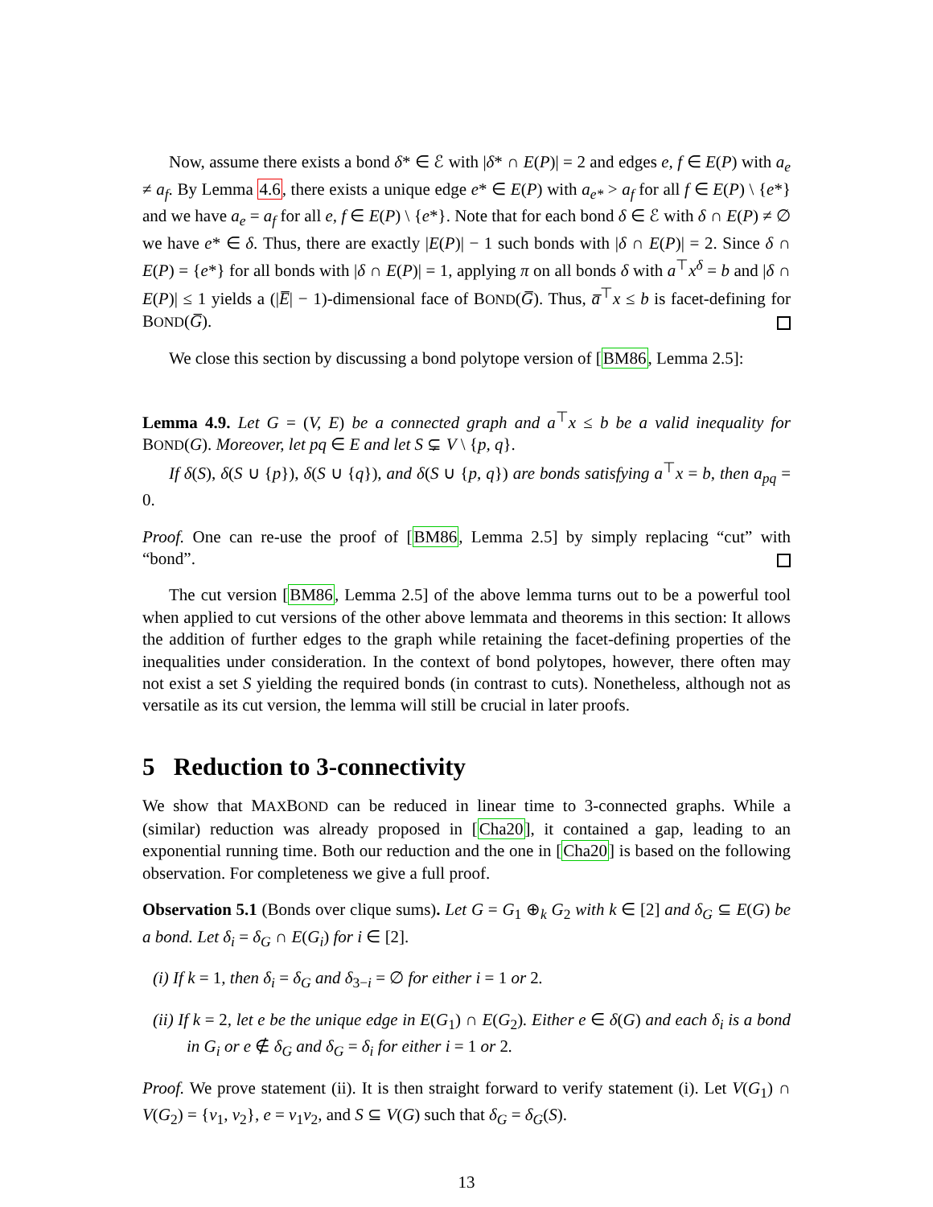Now, assume there exists a bond δ* ∈ ℰ with |δ* ∩ E(P)| = 2 and edges e, f ∈ E(P) with a<sub>e</sub> ≠ a<sub>f</sub>. By Lemma 4.6, there exists a unique edge e* ∈ E(P) with a<sub>e*</sub> > a<sub>f</sub> for all f ∈ E(P) \ {e*} and we have a<sub>e</sub> = a<sub>f</sub> for all e, f ∈ E(P) \ {e*}. Note that for each bond δ ∈ ℰ with δ ∩ E(P) ≠ ∅ we have e* ∈ δ. Thus, there are exactly |E(P)| − 1 such bonds with |δ ∩ E(P)| = 2. Since δ ∩ E(P) = {e*} for all bonds with |δ ∩ E(P)| = 1, applying π on all bonds δ with a<sup>⊤</sup>x<sup>δ</sup> = b and |δ ∩ E(P)| ≤ 1 yields a (|E̅| − 1)-dimensional face of BOND(G̅). Thus, a̅<sup>⊤</sup>x ≤ b is facet-defining for BOND(G̅).
We close this section by discussing a bond polytope version of [BM86, Lemma 2.5]:
Lemma 4.9. Let G = (V, E) be a connected graph and a<sup>⊤</sup>x ≤ b be a valid inequality for BOND(G). Moreover, let pq ∈ E and let S ⊊ V \ {p, q}.
If δ(S), δ(S ∪ {p}), δ(S ∪ {q}), and δ(S ∪ {p, q}) are bonds satisfying a<sup>⊤</sup>x = b, then a<sub>pq</sub> = 0.
Proof. One can re-use the proof of [BM86, Lemma 2.5] by simply replacing “cut” with “bond”.
The cut version [BM86, Lemma 2.5] of the above lemma turns out to be a powerful tool when applied to cut versions of the other above lemmata and theorems in this section: It allows the addition of further edges to the graph while retaining the facet-defining properties of the inequalities under consideration. In the context of bond polytopes, however, there often may not exist a set S yielding the required bonds (in contrast to cuts). Nonetheless, although not as versatile as its cut version, the lemma will still be crucial in later proofs.
5 Reduction to 3-connectivity
We show that MAXBOND can be reduced in linear time to 3-connected graphs. While a (similar) reduction was already proposed in [Cha20], it contained a gap, leading to an exponential running time. Both our reduction and the one in [Cha20] is based on the following observation. For completeness we give a full proof.
Observation 5.1 (Bonds over clique sums). Let G = G<sub>1</sub> ⊕<sub>k</sub> G<sub>2</sub> with k ∈ [2] and δ<sub>G</sub> ⊆ E(G) be a bond. Let δ<sub>i</sub> = δ<sub>G</sub> ∩ E(G<sub>i</sub>) for i ∈ [2].
(i) If k = 1, then δ<sub>i</sub> = δ<sub>G</sub> and δ<sub>3−i</sub> = ∅ for either i = 1 or 2.
(ii) If k = 2, let e be the unique edge in E(G<sub>1</sub>) ∩ E(G<sub>2</sub>). Either e ∈ δ(G) and each δ<sub>i</sub> is a bond in G<sub>i</sub> or e ∉ δ<sub>G</sub> and δ<sub>G</sub> = δ<sub>i</sub> for either i = 1 or 2.
Proof. We prove statement (ii). It is then straight forward to verify statement (i). Let V(G<sub>1</sub>) ∩ V(G<sub>2</sub>) = {v<sub>1</sub>, v<sub>2</sub>}, e = v<sub>1</sub>v<sub>2</sub>, and S ⊆ V(G) such that δ<sub>G</sub> = δ<sub>G</sub>(S).
13